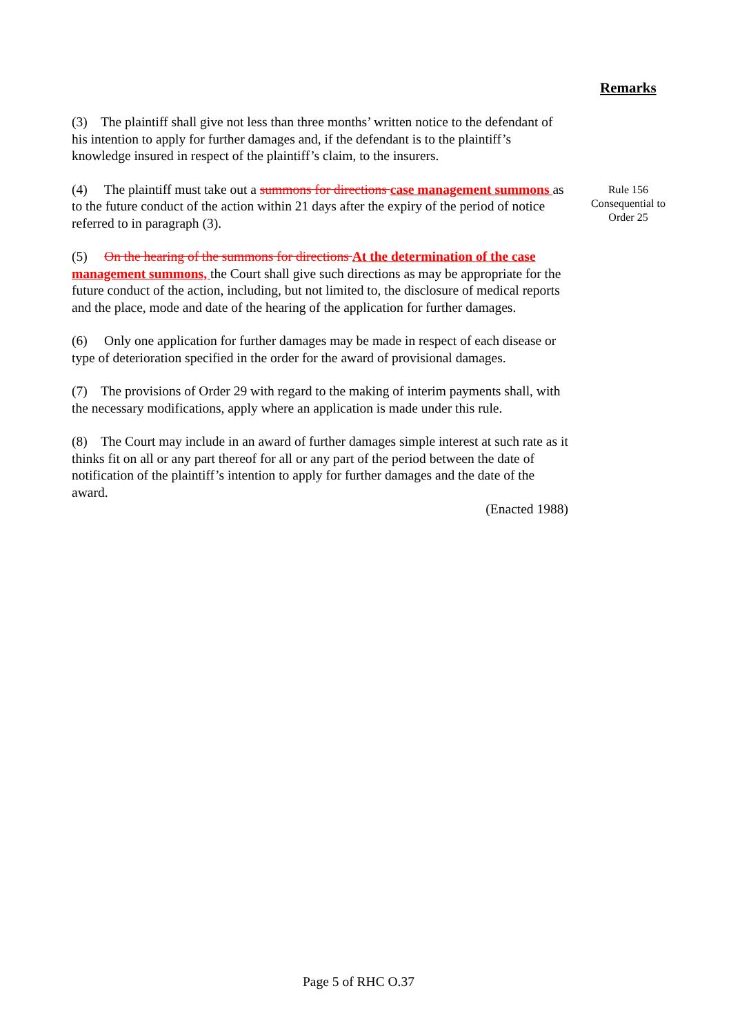Remarks
(3) The plaintiff shall give not less than three months’ written notice to the defendant of his intention to apply for further damages and, if the defendant is to the plaintiff’s knowledge insured in respect of the plaintiff’s claim, to the insurers.
(4) The plaintiff must take out a summons for directions case management summons as to the future conduct of the action within 21 days after the expiry of the period of notice referred to in paragraph (3).
(5) On the hearing of the summons for directions At the determination of the case management summons, the Court shall give such directions as may be appropriate for the future conduct of the action, including, but not limited to, the disclosure of medical reports and the place, mode and date of the hearing of the application for further damages.
(6) Only one application for further damages may be made in respect of each disease or type of deterioration specified in the order for the award of provisional damages.
(7) The provisions of Order 29 with regard to the making of interim payments shall, with the necessary modifications, apply where an application is made under this rule.
(8) The Court may include in an award of further damages simple interest at such rate as it thinks fit on all or any part thereof for all or any part of the period between the date of notification of the plaintiff’s intention to apply for further damages and the date of the award.
(Enacted 1988)
Rule 156
Consequential to
Order 25
Page 5 of RHC O.37